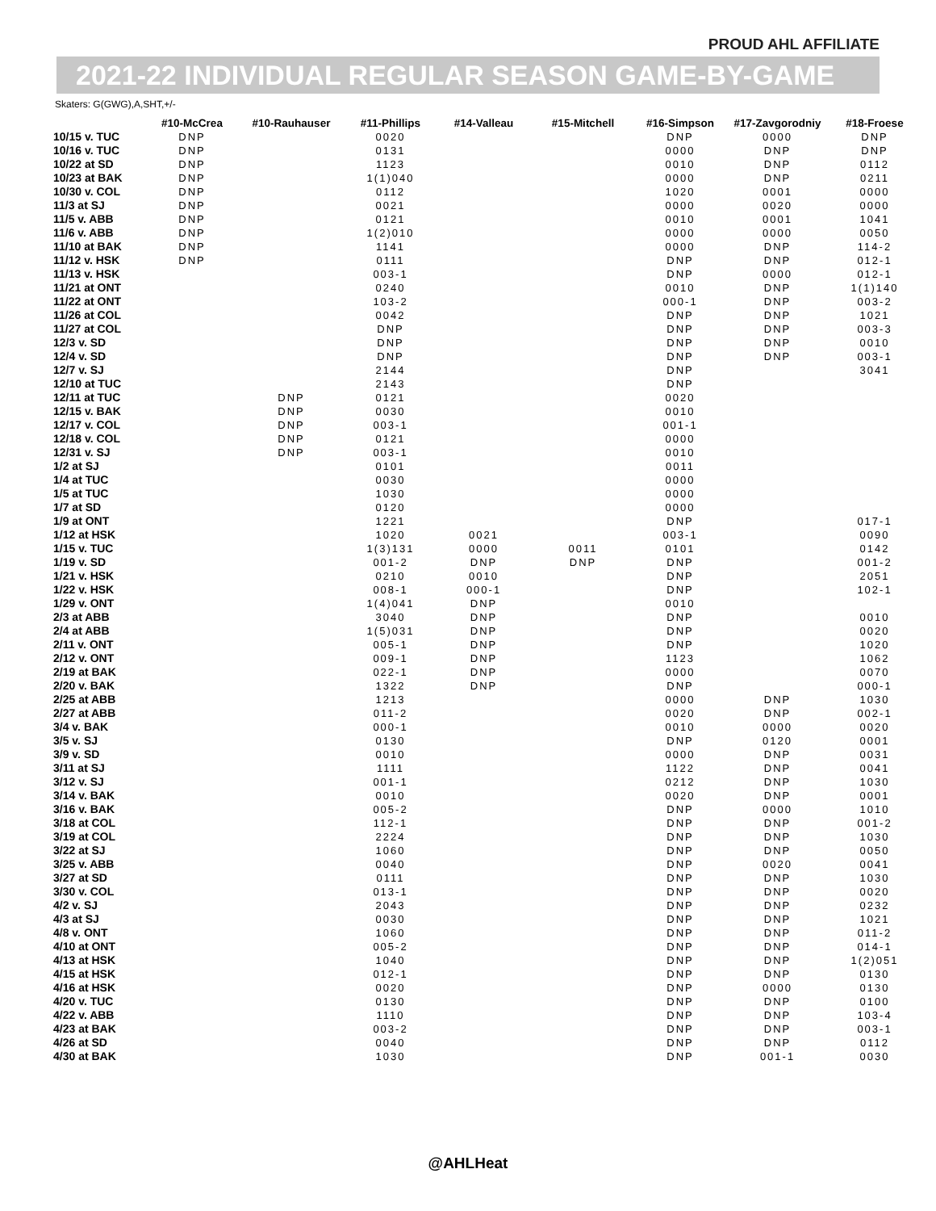PROUD AHL AFFILIATE
2021-22 INDIVIDUAL REGULAR SEASON GAME-BY-GAME
Skaters: G(GWG),A,SHT,+/-
| | #10-McCrea | #10-Rauhauser | #11-Phillips | #14-Valleau | #15-Mitchell | #16-Simpson | #17-Zavgorodniy | #18-Froese |
| --- | --- | --- | --- | --- | --- | --- | --- | --- |
| 10/15 v. TUC | DNP | | 0020 | | | DNP | 0000 | DNP |
| 10/16 v. TUC | DNP | | 0131 | | | 0000 | DNP | DNP |
| 10/22 at SD | DNP | | 1123 | | | 0010 | DNP | 0112 |
| 10/23 at BAK | DNP | | 1(1)040 | | | 0000 | DNP | 0211 |
| 10/30 v. COL | DNP | | 0112 | | | 1020 | 0001 | 0000 |
| 11/3 at SJ | DNP | | 0021 | | | 0000 | 0020 | 0000 |
| 11/5 v. ABB | DNP | | 0121 | | | 0010 | 0001 | 1041 |
| 11/6 v. ABB | DNP | | 1(2)010 | | | 0000 | 0000 | 0050 |
| 11/10 at BAK | DNP | | 1141 | | | 0000 | DNP | 114-2 |
| 11/12 v. HSK | DNP | | 0111 | | | DNP | DNP | 012-1 |
| 11/13 v. HSK | | | 003-1 | | | DNP | 0000 | 012-1 |
| 11/21 at ONT | | | 0240 | | | 0010 | DNP | 1(1)140 |
| 11/22 at ONT | | | 103-2 | | | 000-1 | DNP | 003-2 |
| 11/26 at COL | | | 0042 | | | DNP | DNP | 1021 |
| 11/27 at COL | | | DNP | | | DNP | DNP | 003-3 |
| 12/3 v. SD | | | DNP | | | DNP | DNP | 0010 |
| 12/4 v. SD | | | DNP | | | DNP | DNP | 003-1 |
| 12/7 v. SJ | | | 2144 | | | DNP | | 3041 |
| 12/10 at TUC | | | 2143 | | | DNP | | |
| 12/11 at TUC | | DNP | 0121 | | | 0020 | | |
| 12/15 v. BAK | | DNP | 0030 | | | 0010 | | |
| 12/17 v. COL | | DNP | 003-1 | | | 001-1 | | |
| 12/18 v. COL | | DNP | 0121 | | | 0000 | | |
| 12/31 v. SJ | | DNP | 003-1 | | | 0010 | | |
| 1/2 at SJ | | | 0101 | | | 0011 | | |
| 1/4 at TUC | | | 0030 | | | 0000 | | |
| 1/5 at TUC | | | 1030 | | | 0000 | | |
| 1/7 at SD | | | 0120 | | | 0000 | | |
| 1/9 at ONT | | | 1221 | | | DNP | | 017-1 |
| 1/12 at HSK | | | 1020 | 0021 | | 003-1 | | 0090 |
| 1/15 v. TUC | | | 1(3)131 | 0000 | 0011 | 0101 | | 0142 |
| 1/19 v. SD | | | 001-2 | DNP | DNP | DNP | | 001-2 |
| 1/21 v. HSK | | | 0210 | 0010 | | DNP | | 2051 |
| 1/22 v. HSK | | | 008-1 | 000-1 | | DNP | | 102-1 |
| 1/29 v. ONT | | | 1(4)041 | DNP | | 0010 | | |
| 2/3 at ABB | | | 3040 | DNP | | DNP | | 0010 |
| 2/4 at ABB | | | 1(5)031 | DNP | | DNP | | 0020 |
| 2/11 v. ONT | | | 005-1 | DNP | | DNP | | 1020 |
| 2/12 v. ONT | | | 009-1 | DNP | | 1123 | | 1062 |
| 2/19 at BAK | | | 022-1 | DNP | | 0000 | | 0070 |
| 2/20 v. BAK | | | 1322 | DNP | | DNP | | 000-1 |
| 2/25 at ABB | | | 1213 | | | 0000 | DNP | 1030 |
| 2/27 at ABB | | | 011-2 | | | 0020 | DNP | 002-1 |
| 3/4 v. BAK | | | 000-1 | | | 0010 | 0000 | 0020 |
| 3/5 v. SJ | | | 0130 | | | DNP | 0120 | 0001 |
| 3/9 v. SD | | | 0010 | | | 0000 | DNP | 0031 |
| 3/11 at SJ | | | 1111 | | | 1122 | DNP | 0041 |
| 3/12 v. SJ | | | 001-1 | | | 0212 | DNP | 1030 |
| 3/14 v. BAK | | | 0010 | | | 0020 | DNP | 0001 |
| 3/16 v. BAK | | | 005-2 | | | DNP | 0000 | 1010 |
| 3/18 at COL | | | 112-1 | | | DNP | DNP | 001-2 |
| 3/19 at COL | | | 2224 | | | DNP | DNP | 1030 |
| 3/22 at SJ | | | 1060 | | | DNP | DNP | 0050 |
| 3/25 v. ABB | | | 0040 | | | DNP | 0020 | 0041 |
| 3/27 at SD | | | 0111 | | | DNP | DNP | 1030 |
| 3/30 v. COL | | | 013-1 | | | DNP | DNP | 0020 |
| 4/2 v. SJ | | | 2043 | | | DNP | DNP | 0232 |
| 4/3 at SJ | | | 0030 | | | DNP | DNP | 1021 |
| 4/8 v. ONT | | | 1060 | | | DNP | DNP | 011-2 |
| 4/10 at ONT | | | 005-2 | | | DNP | DNP | 014-1 |
| 4/13 at HSK | | | 1040 | | | DNP | DNP | 1(2)051 |
| 4/15 at HSK | | | 012-1 | | | DNP | DNP | 0130 |
| 4/16 at HSK | | | 0020 | | | DNP | 0000 | 0130 |
| 4/20 v. TUC | | | 0130 | | | DNP | DNP | 0100 |
| 4/22 v. ABB | | | 1110 | | | DNP | DNP | 103-4 |
| 4/23 at BAK | | | 003-2 | | | DNP | DNP | 003-1 |
| 4/26 at SD | | | 0040 | | | DNP | DNP | 0112 |
| 4/30 at BAK | | | 1030 | | | DNP | 001-1 | 0030 |
@AHLHeat